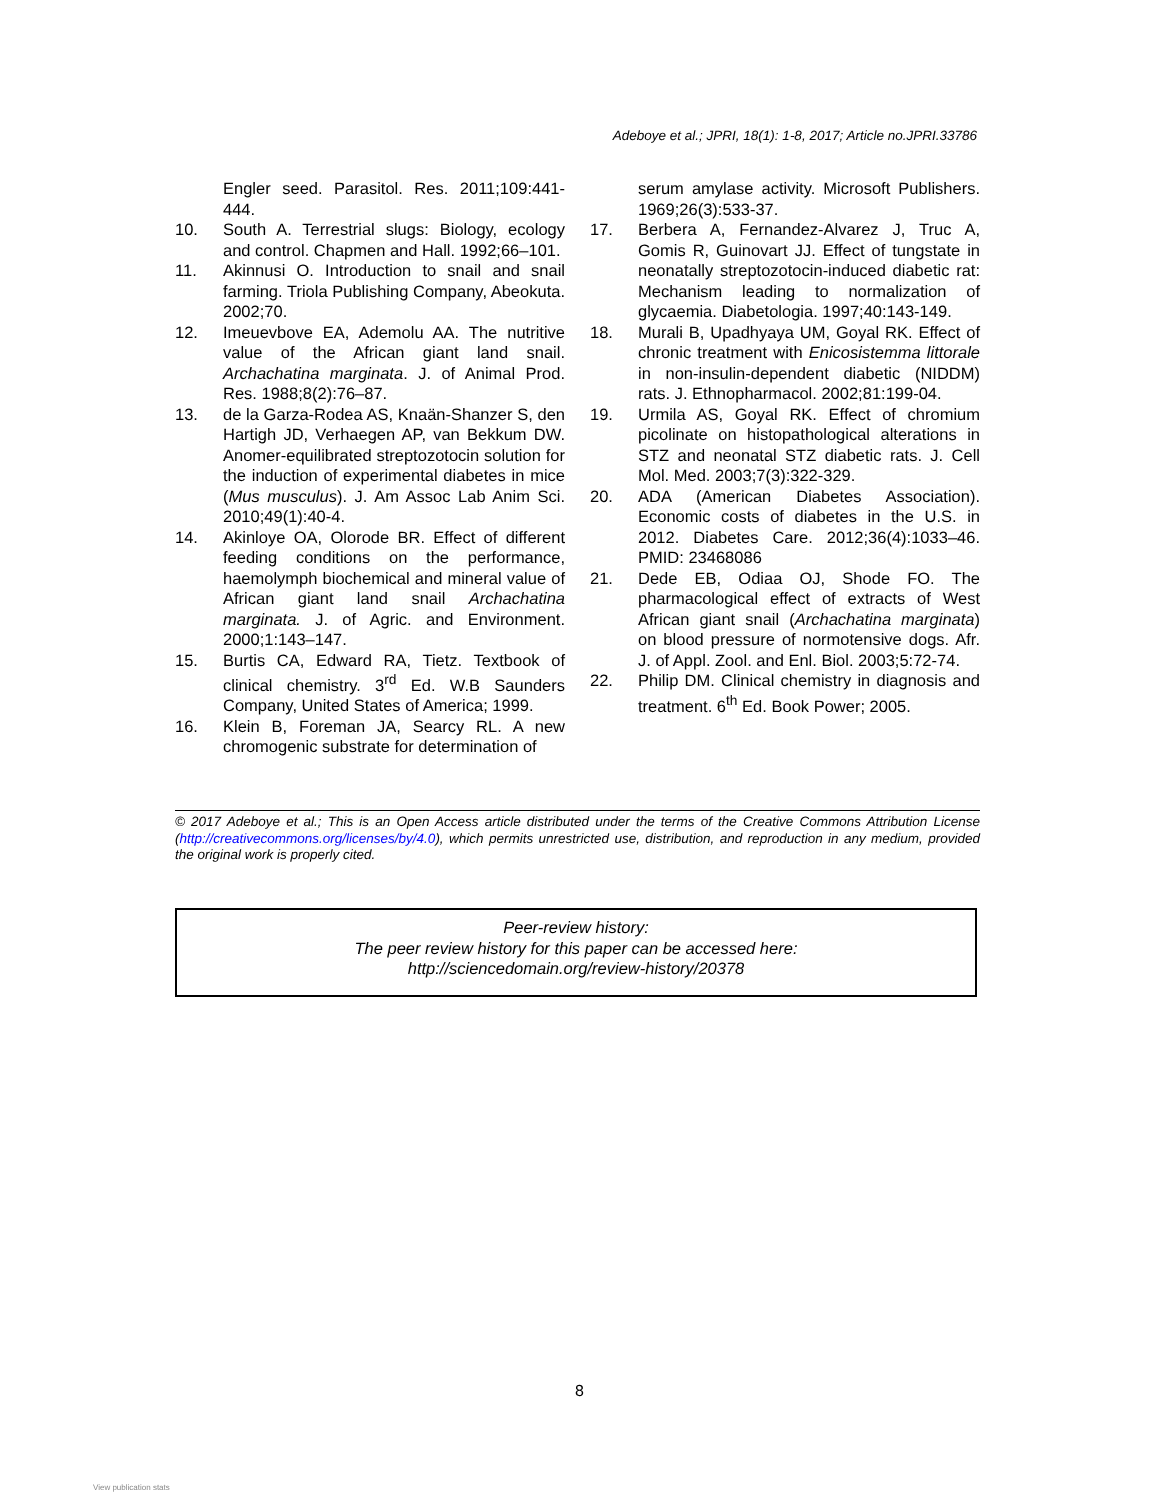Adeboye et al.; JPRI, 18(1): 1-8, 2017; Article no.JPRI.33786
Engler seed. Parasitol. Res. 2011;109:441-444.
10. South A. Terrestrial slugs: Biology, ecology and control. Chapmen and Hall. 1992;66–101.
11. Akinnusi O. Introduction to snail and snail farming. Triola Publishing Company, Abeokuta. 2002;70.
12. Imeuevbove EA, Ademolu AA. The nutritive value of the African giant land snail. Archachatina marginata. J. of Animal Prod. Res. 1988;8(2):76–87.
13. de la Garza-Rodea AS, Knaän-Shanzer S, den Hartigh JD, Verhaegen AP, van Bekkum DW. Anomer-equilibrated streptozotocin solution for the induction of experimental diabetes in mice (Mus musculus). J. Am Assoc Lab Anim Sci. 2010;49(1):40-4.
14. Akinloye OA, Olorode BR. Effect of different feeding conditions on the performance, haemolymph biochemical and mineral value of African giant land snail Archachatina marginata. J. of Agric. and Environment. 2000;1:143–147.
15. Burtis CA, Edward RA, Tietz. Textbook of clinical chemistry. 3<sup>rd</sup> Ed. W.B Saunders Company, United States of America; 1999.
16. Klein B, Foreman JA, Searcy RL. A new chromogenic substrate for determination of
serum amylase activity. Microsoft Publishers. 1969;26(3):533-37.
17. Berbera A, Fernandez-Alvarez J, Truc A, Gomis R, Guinovart JJ. Effect of tungstate in neonatally streptozotocin-induced diabetic rat: Mechanism leading to normalization of glycaemia. Diabetologia. 1997;40:143-149.
18. Murali B, Upadhyaya UM, Goyal RK. Effect of chronic treatment with Enicosistemma littorale in non-insulin-dependent diabetic (NIDDM) rats. J. Ethnopharmacol. 2002;81:199-04.
19. Urmila AS, Goyal RK. Effect of chromium picolinate on histopathological alterations in STZ and neonatal STZ diabetic rats. J. Cell Mol. Med. 2003;7(3):322-329.
20. ADA (American Diabetes Association). Economic costs of diabetes in the U.S. in 2012. Diabetes Care. 2012;36(4):1033–46. PMID: 23468086
21. Dede EB, Odiaa OJ, Shode FO. The pharmacological effect of extracts of West African giant snail (Archachatina marginata) on blood pressure of normotensive dogs. Afr. J. of Appl. Zool. and Enl. Biol. 2003;5:72-74.
22. Philip DM. Clinical chemistry in diagnosis and treatment. 6<sup>th</sup> Ed. Book Power; 2005.
© 2017 Adeboye et al.; This is an Open Access article distributed under the terms of the Creative Commons Attribution License (http://creativecommons.org/licenses/by/4.0), which permits unrestricted use, distribution, and reproduction in any medium, provided the original work is properly cited.
Peer-review history:
The peer review history for this paper can be accessed here:
http://sciencedomain.org/review-history/20378
8
View publication stats